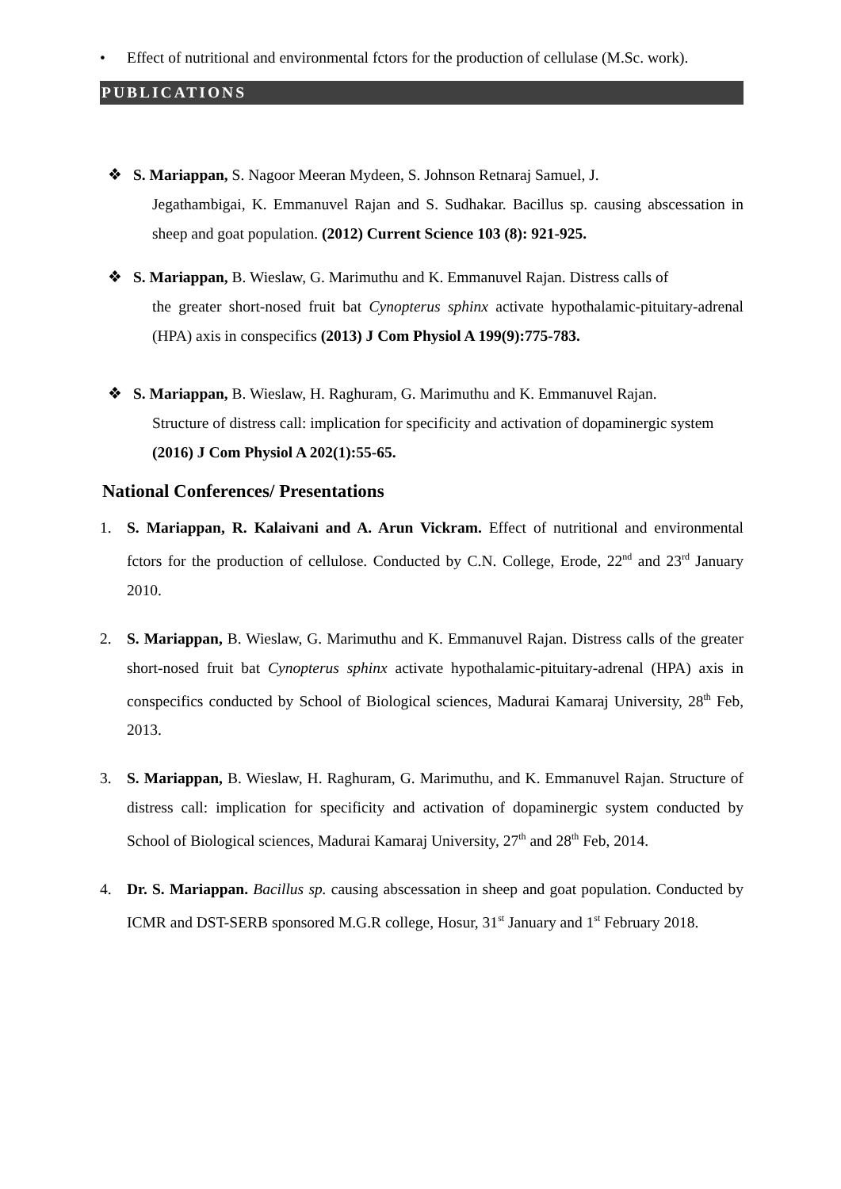• Effect of nutritional and environmental fctors for the production of cellulase (M.Sc. work).
PUBLICATIONS
❖ S. Mariappan, S. Nagoor Meeran Mydeen, S. Johnson Retnaraj Samuel, J.
Jegathambigai, K. Emmanuvel Rajan and S. Sudhakar. Bacillus sp. causing abscessation in sheep and goat population. (2012) Current Science 103 (8): 921-925.
❖ S. Mariappan, B. Wieslaw, G. Marimuthu and K. Emmanuvel Rajan. Distress calls of
the greater short-nosed fruit bat Cynopterus sphinx activate hypothalamic-pituitary-adrenal (HPA) axis in conspecifics (2013) J Com Physiol A 199(9):775-783.
❖ S. Mariappan, B. Wieslaw, H. Raghuram, G. Marimuthu and K. Emmanuvel Rajan.
Structure of distress call: implication for specificity and activation of dopaminergic system (2016) J Com Physiol A 202(1):55-65.
National Conferences/ Presentations
1. S. Mariappan, R. Kalaivani and A. Arun Vickram. Effect of nutritional and environmental fctors for the production of cellulose. Conducted by C.N. College, Erode, 22<sup>nd</sup> and 23<sup>rd</sup> January 2010.
2. S. Mariappan, B. Wieslaw, G. Marimuthu and K. Emmanuvel Rajan. Distress calls of the greater short-nosed fruit bat Cynopterus sphinx activate hypothalamic-pituitary-adrenal (HPA) axis in conspecifics conducted by School of Biological sciences, Madurai Kamaraj University, 28<sup>th</sup> Feb, 2013.
3. S. Mariappan, B. Wieslaw, H. Raghuram, G. Marimuthu, and K. Emmanuvel Rajan. Structure of distress call: implication for specificity and activation of dopaminergic system conducted by School of Biological sciences, Madurai Kamaraj University, 27<sup>th</sup> and 28<sup>th</sup> Feb, 2014.
4. Dr. S. Mariappan. Bacillus sp. causing abscessation in sheep and goat population. Conducted by ICMR and DST-SERB sponsored M.G.R college, Hosur, 31<sup>st</sup> January and 1<sup>st</sup> February 2018.